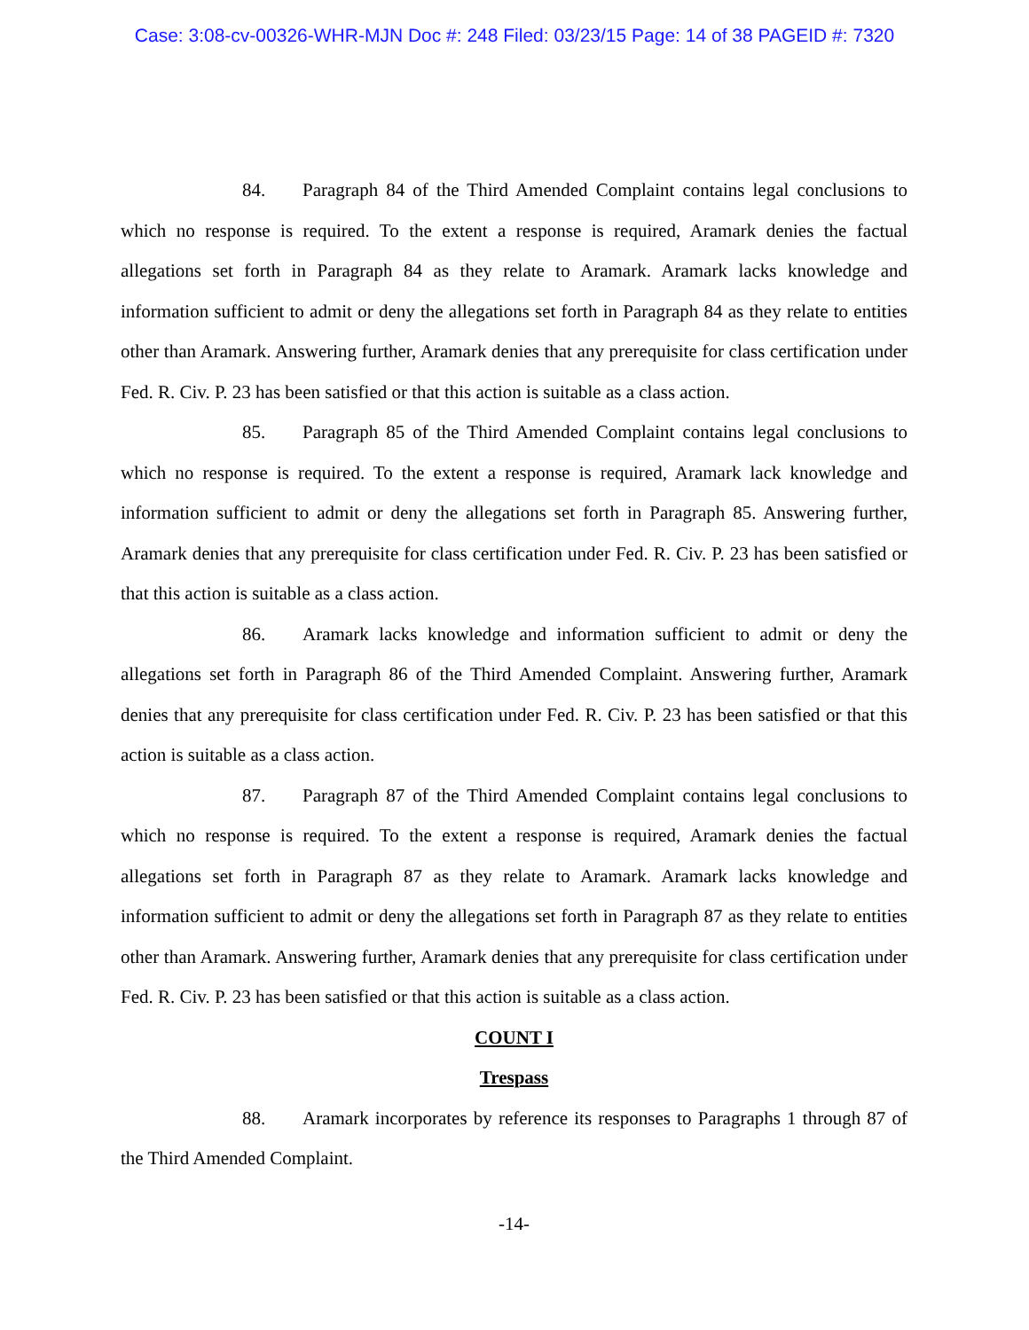Case: 3:08-cv-00326-WHR-MJN Doc #: 248 Filed: 03/23/15 Page: 14 of 38 PAGEID #: 7320
84. Paragraph 84 of the Third Amended Complaint contains legal conclusions to which no response is required. To the extent a response is required, Aramark denies the factual allegations set forth in Paragraph 84 as they relate to Aramark. Aramark lacks knowledge and information sufficient to admit or deny the allegations set forth in Paragraph 84 as they relate to entities other than Aramark. Answering further, Aramark denies that any prerequisite for class certification under Fed. R. Civ. P. 23 has been satisfied or that this action is suitable as a class action.
85. Paragraph 85 of the Third Amended Complaint contains legal conclusions to which no response is required. To the extent a response is required, Aramark lack knowledge and information sufficient to admit or deny the allegations set forth in Paragraph 85. Answering further, Aramark denies that any prerequisite for class certification under Fed. R. Civ. P. 23 has been satisfied or that this action is suitable as a class action.
86. Aramark lacks knowledge and information sufficient to admit or deny the allegations set forth in Paragraph 86 of the Third Amended Complaint. Answering further, Aramark denies that any prerequisite for class certification under Fed. R. Civ. P. 23 has been satisfied or that this action is suitable as a class action.
87. Paragraph 87 of the Third Amended Complaint contains legal conclusions to which no response is required. To the extent a response is required, Aramark denies the factual allegations set forth in Paragraph 87 as they relate to Aramark. Aramark lacks knowledge and information sufficient to admit or deny the allegations set forth in Paragraph 87 as they relate to entities other than Aramark. Answering further, Aramark denies that any prerequisite for class certification under Fed. R. Civ. P. 23 has been satisfied or that this action is suitable as a class action.
COUNT I
Trespass
88. Aramark incorporates by reference its responses to Paragraphs 1 through 87 of the Third Amended Complaint.
-14-